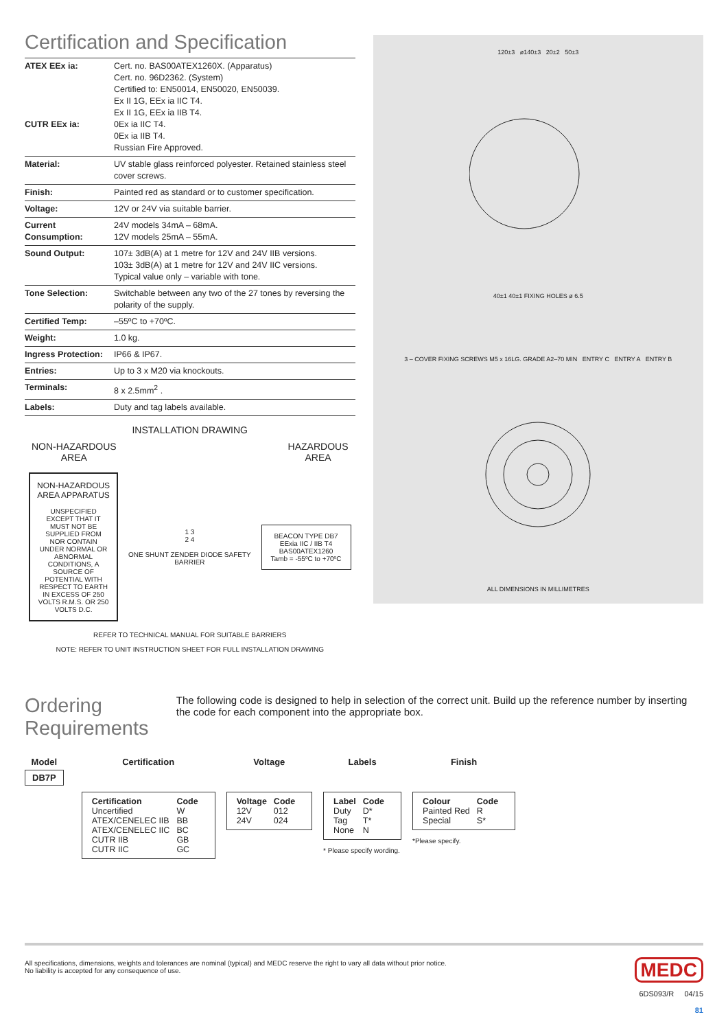Certification and Specification
| ATEX EEx ia: CUTR EEx ia: | Cert. no. BAS00ATEX1260X. (Apparatus) Cert. no. 96D2362. (System) Certified to: EN50014, EN50020, EN50039. Ex II 1G, EEx ia IIC T4. Ex II 1G, EEx ia IIB T4. 0Ex ia IIC T4. 0Ex ia IIB T4. Russian Fire Approved. |
| Material: | UV stable glass reinforced polyester. Retained stainless steel cover screws. |
| Finish: | Painted red as standard or to customer specification. |
| Voltage: | 12V or 24V via suitable barrier. |
| Current Consumption: | 24V models 34mA – 68mA. 12V models 25mA – 55mA. |
| Sound Output: | 107± 3dB(A) at 1 metre for 12V and 24V IIB versions. 103± 3dB(A) at 1 metre for 12V and 24V IIC versions. Typical value only – variable with tone. |
| Tone Selection: | Switchable between any two of the 27 tones by reversing the polarity of the supply. |
| Certified Temp: | –55ºC to +70ºC. |
| Weight: | 1.0 kg. |
| Ingress Protection: | IP66 & IP67. |
| Entries: | Up to 3 x M20 via knockouts. |
| Terminals: | 8 x 2.5mm<sup>2</sup> . |
| Labels: | Duty and tag labels available. |
INSTALLATION DRAWING
NON-HAZARDOUS
AREA HAZARDOUS
AREA
NON-HAZARDOUS AREA APPARATUS
UNSPECIFIED EXCEPT THAT IT MUST NOT BE SUPPLIED FROM NOR CONTAIN UNDER NORMAL OR ABNORMAL CONDITIONS, A SOURCE OF POTENTIAL WITH RESPECT TO EARTH IN EXCESS OF 250 VOLTS R.M.S. OR 250 VOLTS D.C.
1 3
2 4
ONE SHUNT ZENDER DIODE SAFETY BARRIER
BEACON TYPE DB7
EExia IIC / IIB T4
BAS00ATEX1260
Tamb = -55ºC to +70ºC
REFER TO TECHNICAL MANUAL FOR SUITABLE BARRIERS
NOTE: REFER TO UNIT INSTRUCTION SHEET FOR FULL INSTALLATION DRAWING
120±3 ø140±3 20±2 50±3
40±1 40±1 FIXING HOLES ø 6.5
3 – COVER FIXING SCREWS M5 x 16LG. GRADE A2–70 MIN ENTRY C ENTRY A ENTRY B
ALL DIMENSIONS IN MILLIMETRES
Ordering Requirements
The following code is designed to help in selection of the correct unit. Build up the reference number by inserting the code for each component into the appropriate box.
Model
DB7P
Certification
| Certification | Code |
| --- | --- |
| Uncertified | W |
| ATEX/CENELEC IIB | BB |
| ATEX/CENELEC IIC | BC |
| CUTR IIB | GB |
| CUTR IIC | GC |
Voltage
| Voltage | Code |
| --- | --- |
| 12V | 012 |
| 24V | 024 |
Labels
| Label | Code |
| --- | --- |
| Duty | D* |
| Tag | T* |
| None | N |
* Please specify wording.
Finish
| Colour | Code |
| --- | --- |
| Painted Red | R |
| Special | S* |
*Please specify.
All specifications, dimensions, weights and tolerances are nominal (typical) and MEDC reserve the right to vary all data without prior notice.
No liability is accepted for any consequence of use.
MEDC
6DS093/R 04/15
81